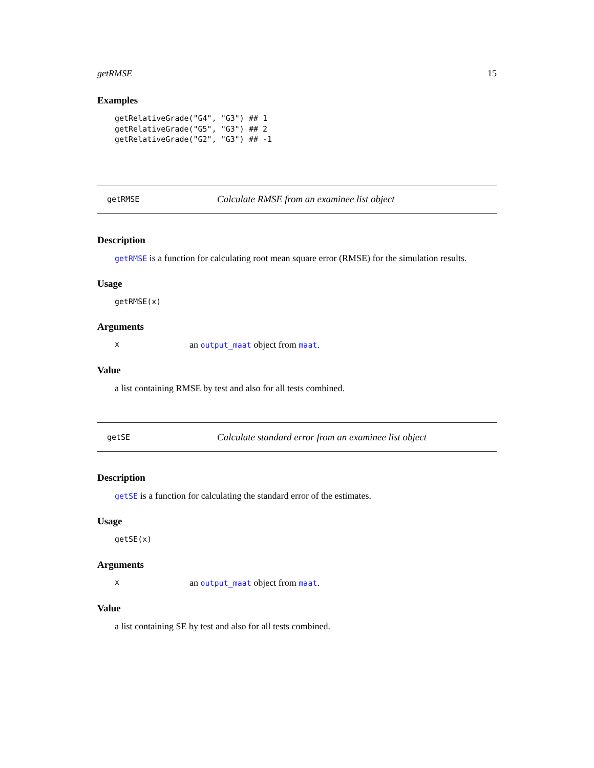getRMSE 15
Examples
getRelativeGrade("G4", "G3") ## 1
getRelativeGrade("G5", "G3") ## 2
getRelativeGrade("G2", "G3") ## -1
getRMSE Calculate RMSE from an examinee list object
Description
getRMSE is a function for calculating root mean square error (RMSE) for the simulation results.
Usage
getRMSE(x)
Arguments
xan output_maat object from maat.
Value
a list containing RMSE by test and also for all tests combined.
getSE Calculate standard error from an examinee list object
Description
getSE is a function for calculating the standard error of the estimates.
Usage
getSE(x)
Arguments
xan output_maat object from maat.
Value
a list containing SE by test and also for all tests combined.